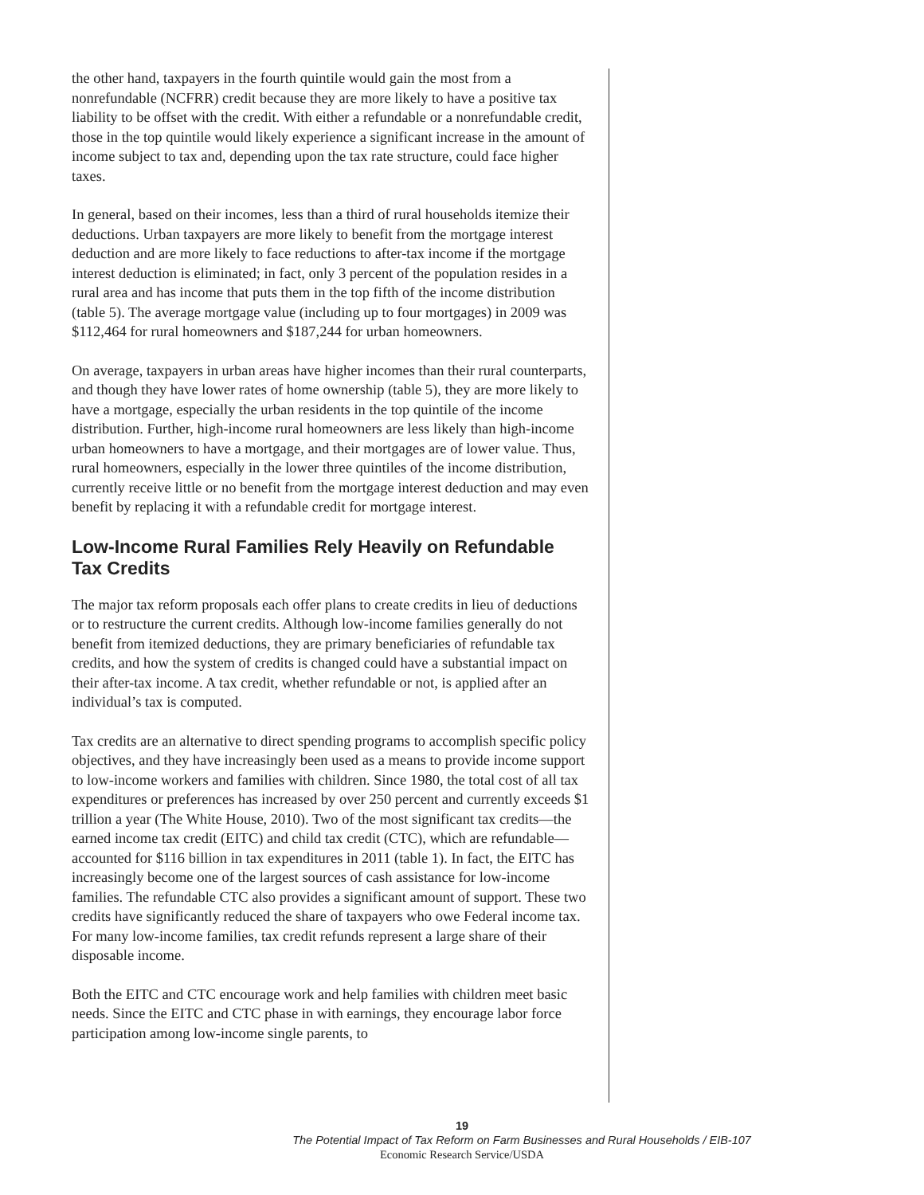the other hand, taxpayers in the fourth quintile would gain the most from a nonrefundable (NCFRR) credit because they are more likely to have a positive tax liability to be offset with the credit. With either a refundable or a nonrefundable credit, those in the top quintile would likely experience a significant increase in the amount of income subject to tax and, depending upon the tax rate structure, could face higher taxes.
In general, based on their incomes, less than a third of rural households itemize their deductions. Urban taxpayers are more likely to benefit from the mortgage interest deduction and are more likely to face reductions to after-tax income if the mortgage interest deduction is eliminated; in fact, only 3 percent of the population resides in a rural area and has income that puts them in the top fifth of the income distribution (table 5). The average mortgage value (including up to four mortgages) in 2009 was $112,464 for rural homeowners and $187,244 for urban homeowners.
On average, taxpayers in urban areas have higher incomes than their rural counterparts, and though they have lower rates of home ownership (table 5), they are more likely to have a mortgage, especially the urban residents in the top quintile of the income distribution. Further, high-income rural homeowners are less likely than high-income urban homeowners to have a mortgage, and their mortgages are of lower value. Thus, rural homeowners, especially in the lower three quintiles of the income distribution, currently receive little or no benefit from the mortgage interest deduction and may even benefit by replacing it with a refundable credit for mortgage interest.
Low-Income Rural Families Rely Heavily on Refundable Tax Credits
The major tax reform proposals each offer plans to create credits in lieu of deductions or to restructure the current credits. Although low-income families generally do not benefit from itemized deductions, they are primary beneficiaries of refundable tax credits, and how the system of credits is changed could have a substantial impact on their after-tax income. A tax credit, whether refundable or not, is applied after an individual’s tax is computed.
Tax credits are an alternative to direct spending programs to accomplish specific policy objectives, and they have increasingly been used as a means to provide income support to low-income workers and families with children. Since 1980, the total cost of all tax expenditures or preferences has increased by over 250 percent and currently exceeds $1 trillion a year (The White House, 2010). Two of the most significant tax credits—the earned income tax credit (EITC) and child tax credit (CTC), which are refundable—accounted for $116 billion in tax expenditures in 2011 (table 1). In fact, the EITC has increasingly become one of the largest sources of cash assistance for low-income families. The refundable CTC also provides a significant amount of support. These two credits have significantly reduced the share of taxpayers who owe Federal income tax. For many low-income families, tax credit refunds represent a large share of their disposable income.
Both the EITC and CTC encourage work and help families with children meet basic needs. Since the EITC and CTC phase in with earnings, they encourage labor force participation among low-income single parents, to
19
The Potential Impact of Tax Reform on Farm Businesses and Rural Households / EIB-107
Economic Research Service/USDA